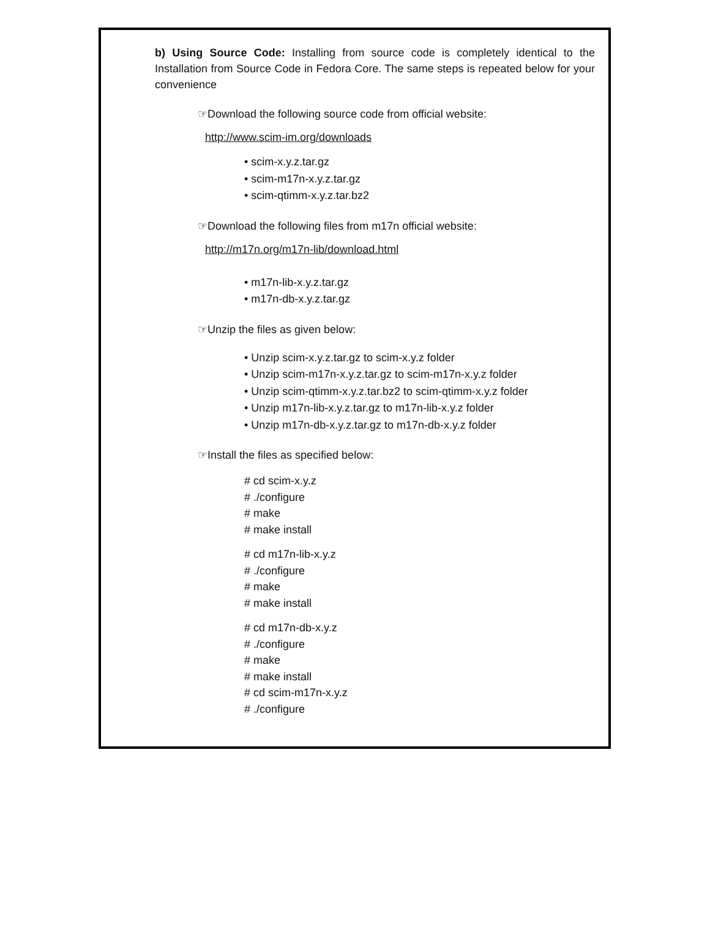b) Using Source Code: Installing from source code is completely identical to the Installation from Source Code in Fedora Core. The same steps is repeated below for your convenience
☞Download the following source code from official website:
http://www.scim-im.org/downloads
• scim-x.y.z.tar.gz
• scim-m17n-x.y.z.tar.gz
• scim-qtimm-x.y.z.tar.bz2
☞Download the following files from m17n official website:
http://m17n.org/m17n-lib/download.html
• m17n-lib-x.y.z.tar.gz
• m17n-db-x.y.z.tar.gz
☞Unzip the files as given below:
• Unzip scim-x.y.z.tar.gz to scim-x.y.z folder
• Unzip scim-m17n-x.y.z.tar.gz to scim-m17n-x.y.z folder
• Unzip scim-qtimm-x.y.z.tar.bz2 to scim-qtimm-x.y.z folder
• Unzip m17n-lib-x.y.z.tar.gz to m17n-lib-x.y.z folder
• Unzip m17n-db-x.y.z.tar.gz to m17n-db-x.y.z folder
☞Install the files as specified below:
# cd scim-x.y.z
# ./configure
# make
# make install
# cd m17n-lib-x.y.z
# ./configure
# make
# make install
# cd m17n-db-x.y.z
# ./configure
# make
# make install
# cd scim-m17n-x.y.z
# ./configure